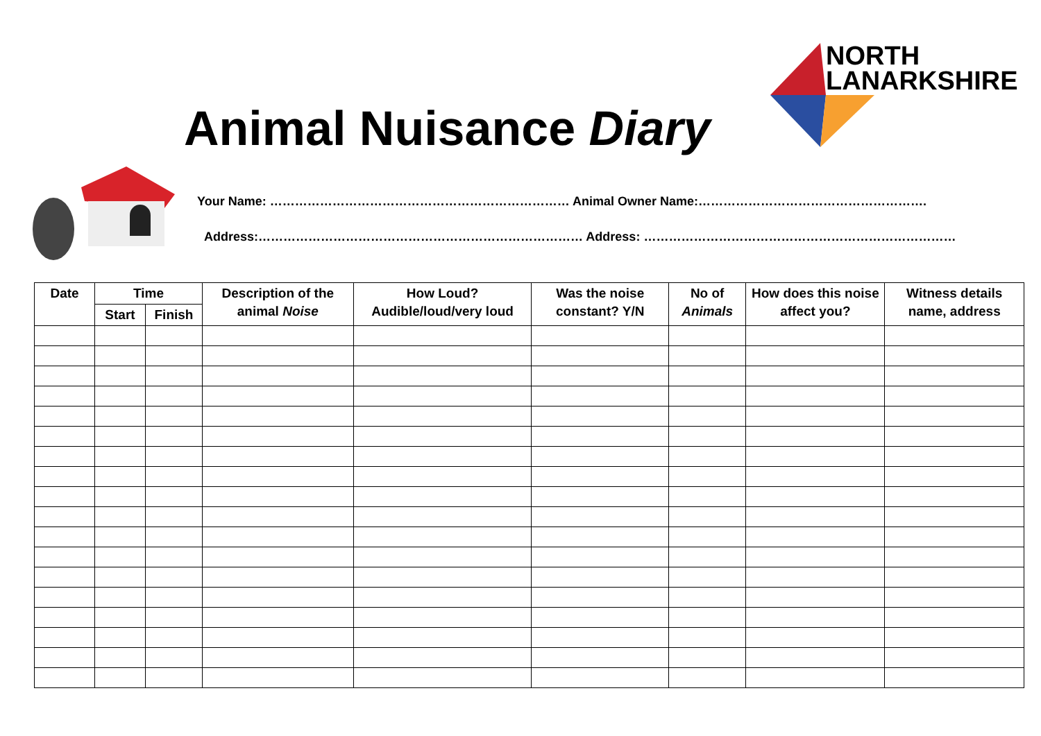Animal Nuisance Diary
NORTH
LANARKSHIRE
Your Name: ……………………………………………………………… Animal Owner Name:……………………………………………….
Address:…………………………………………………………………… Address: …………………………………………………………………
| Date | Time | | Description of the animal Noise | How Loud? Audible/loud/very loud | Was the noise constant? Y/N | No of Animals | How does this noise affect you? | Witness details name, address |
| --- | --- | --- | --- | --- | --- | --- | --- | --- |
| | Start | Finish | | | | | | |